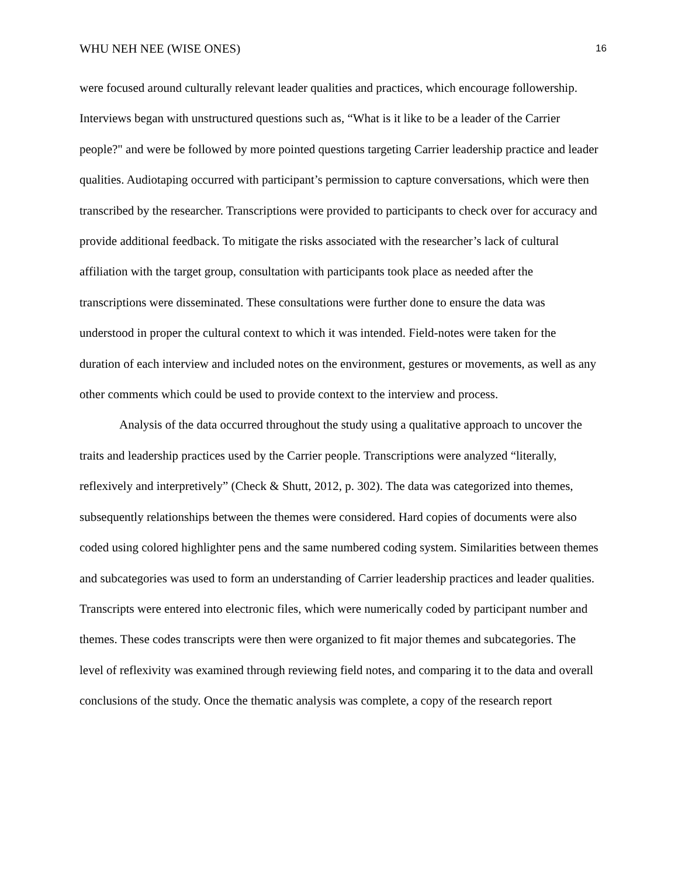WHU NEH NEE (WISE ONES) 16
were focused around culturally relevant leader qualities and practices, which encourage followership. Interviews began with unstructured questions such as, “What is it like to be a leader of the Carrier people?" and were be followed by more pointed questions targeting Carrier leadership practice and leader qualities. Audiotaping occurred with participant’s permission to capture conversations, which were then transcribed by the researcher. Transcriptions were provided to participants to check over for accuracy and provide additional feedback. To mitigate the risks associated with the researcher’s lack of cultural affiliation with the target group, consultation with participants took place as needed after the transcriptions were disseminated. These consultations were further done to ensure the data was understood in proper the cultural context to which it was intended. Field-notes were taken for the duration of each interview and included notes on the environment, gestures or movements, as well as any other comments which could be used to provide context to the interview and process.
Analysis of the data occurred throughout the study using a qualitative approach to uncover the traits and leadership practices used by the Carrier people. Transcriptions were analyzed “literally, reflexively and interpretively” (Check & Shutt, 2012, p. 302). The data was categorized into themes, subsequently relationships between the themes were considered. Hard copies of documents were also coded using colored highlighter pens and the same numbered coding system. Similarities between themes and subcategories was used to form an understanding of Carrier leadership practices and leader qualities. Transcripts were entered into electronic files, which were numerically coded by participant number and themes. These codes transcripts were then were organized to fit major themes and subcategories. The level of reflexivity was examined through reviewing field notes, and comparing it to the data and overall conclusions of the study. Once the thematic analysis was complete, a copy of the research report